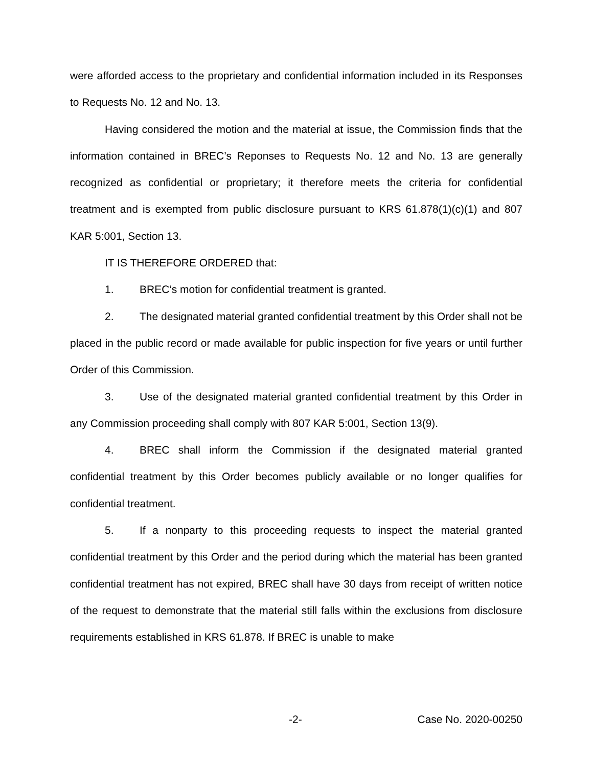were afforded access to the proprietary and confidential information included in its Responses to Requests No. 12 and No. 13.
Having considered the motion and the material at issue, the Commission finds that the information contained in BREC’s Reponses to Requests No. 12 and No. 13 are generally recognized as confidential or proprietary; it therefore meets the criteria for confidential treatment and is exempted from public disclosure pursuant to KRS 61.878(1)(c)(1) and 807 KAR 5:001, Section 13.
IT IS THEREFORE ORDERED that:
1. BREC’s motion for confidential treatment is granted.
2. The designated material granted confidential treatment by this Order shall not be placed in the public record or made available for public inspection for five years or until further Order of this Commission.
3. Use of the designated material granted confidential treatment by this Order in any Commission proceeding shall comply with 807 KAR 5:001, Section 13(9).
4. BREC shall inform the Commission if the designated material granted confidential treatment by this Order becomes publicly available or no longer qualifies for confidential treatment.
5. If a nonparty to this proceeding requests to inspect the material granted confidential treatment by this Order and the period during which the material has been granted confidential treatment has not expired, BREC shall have 30 days from receipt of written notice of the request to demonstrate that the material still falls within the exclusions from disclosure requirements established in KRS 61.878. If BREC is unable to make
-2- Case No. 2020-00250